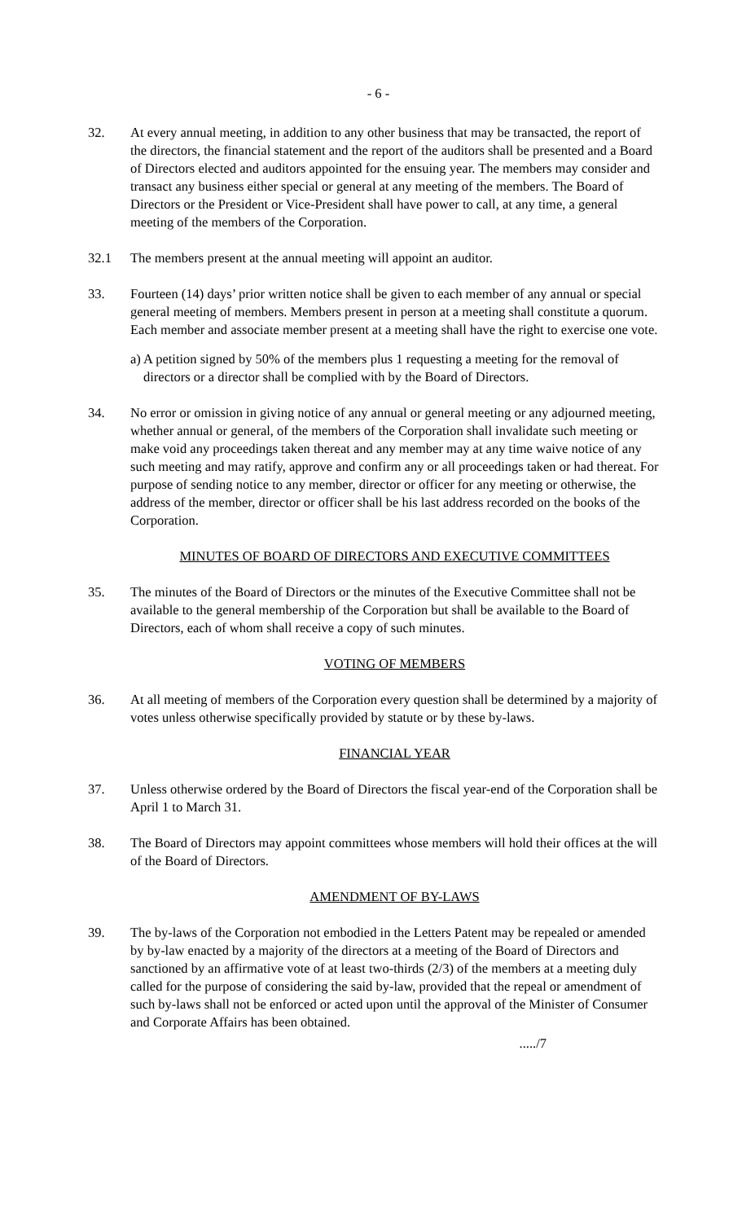- 6 -
32. At every annual meeting, in addition to any other business that may be transacted, the report of the directors, the financial statement and the report of the auditors shall be presented and a Board of Directors elected and auditors appointed for the ensuing year. The members may consider and transact any business either special or general at any meeting of the members. The Board of Directors or the President or Vice-President shall have power to call, at any time, a general meeting of the members of the Corporation.
32.1 The members present at the annual meeting will appoint an auditor.
33. Fourteen (14) days’ prior written notice shall be given to each member of any annual or special general meeting of members. Members present in person at a meeting shall constitute a quorum. Each member and associate member present at a meeting shall have the right to exercise one vote.
a) A petition signed by 50% of the members plus 1 requesting a meeting for the removal of directors or a director shall be complied with by the Board of Directors.
34. No error or omission in giving notice of any annual or general meeting or any adjourned meeting, whether annual or general, of the members of the Corporation shall invalidate such meeting or make void any proceedings taken thereat and any member may at any time waive notice of any such meeting and may ratify, approve and confirm any or all proceedings taken or had thereat. For purpose of sending notice to any member, director or officer for any meeting or otherwise, the address of the member, director or officer shall be his last address recorded on the books of the Corporation.
MINUTES OF BOARD OF DIRECTORS AND EXECUTIVE COMMITTEES
35. The minutes of the Board of Directors or the minutes of the Executive Committee shall not be available to the general membership of the Corporation but shall be available to the Board of Directors, each of whom shall receive a copy of such minutes.
VOTING OF MEMBERS
36. At all meeting of members of the Corporation every question shall be determined by a majority of votes unless otherwise specifically provided by statute or by these by-laws.
FINANCIAL YEAR
37. Unless otherwise ordered by the Board of Directors the fiscal year-end of the Corporation shall be April 1 to March 31.
38. The Board of Directors may appoint committees whose members will hold their offices at the will of the Board of Directors.
AMENDMENT OF BY-LAWS
39. The by-laws of the Corporation not embodied in the Letters Patent may be repealed or amended by by-law enacted by a majority of the directors at a meeting of the Board of Directors and sanctioned by an affirmative vote of at least two-thirds (2/3) of the members at a meeting duly called for the purpose of considering the said by-law, provided that the repeal or amendment of such by-laws shall not be enforced or acted upon until the approval of the Minister of Consumer and Corporate Affairs has been obtained.
...../7